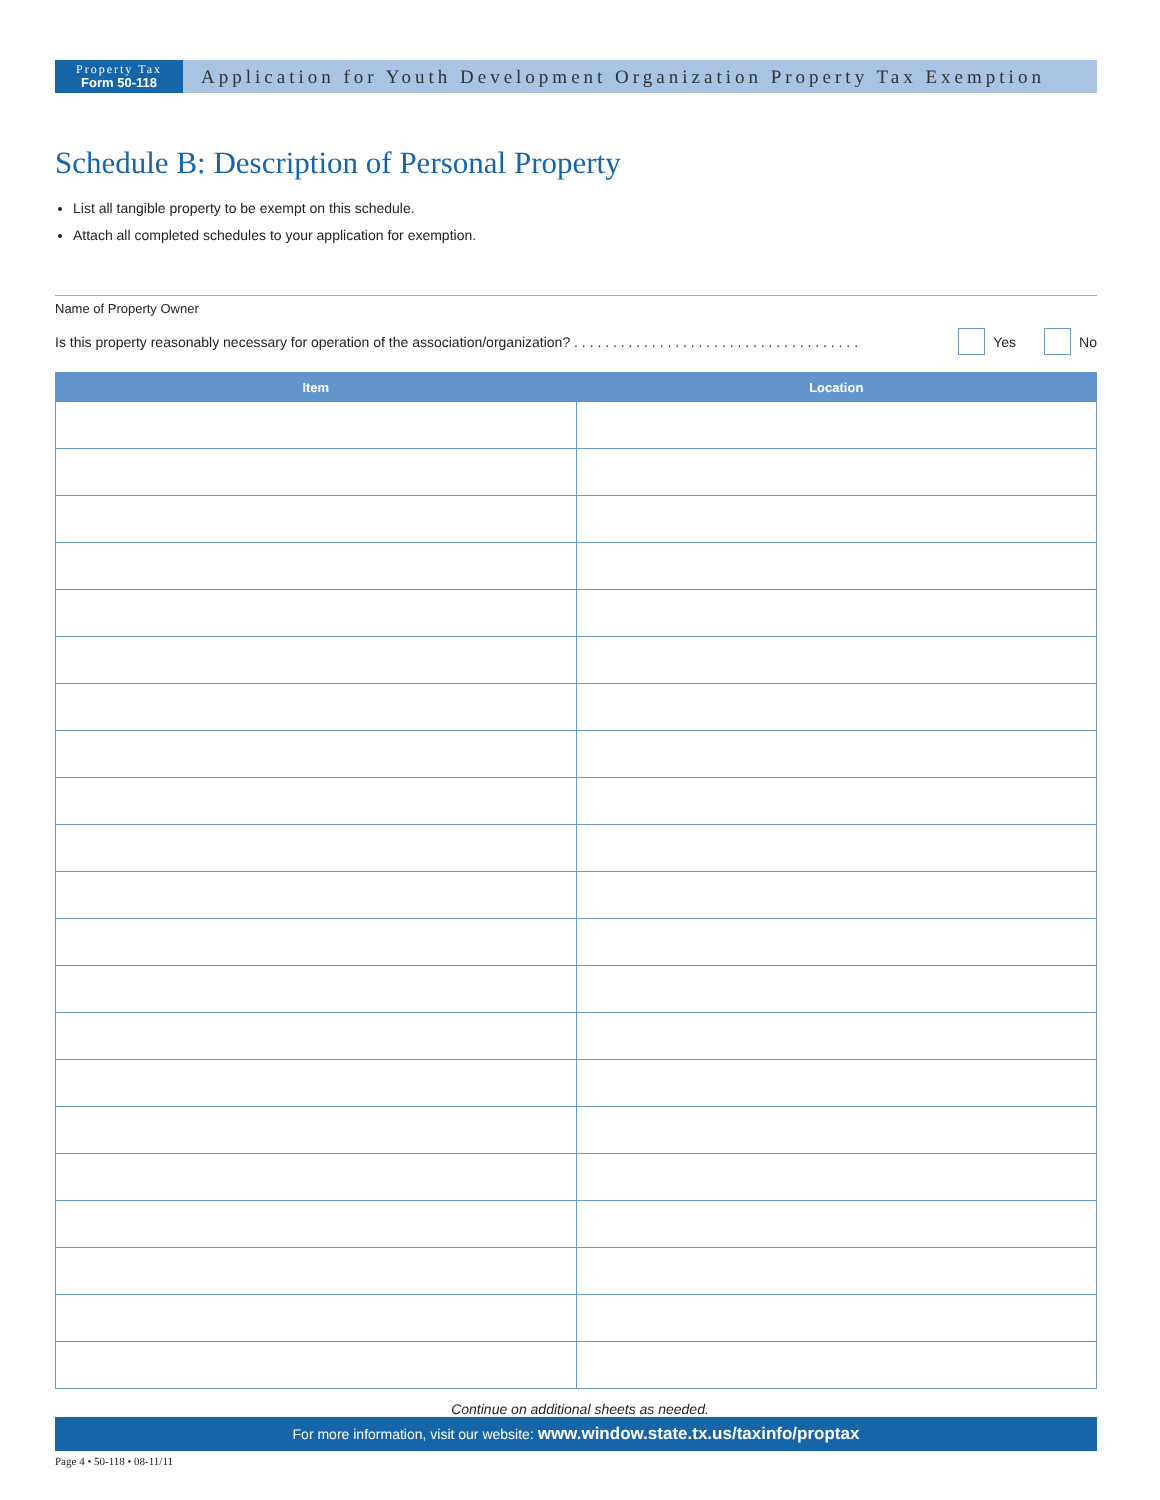Property Tax
Form 50-118
Application for Youth Development Organization Property Tax Exemption
Schedule B: Description of Personal Property
List all tangible property to be exempt on this schedule.
Attach all completed schedules to your application for exemption.
Name of Property Owner
Is this property reasonably necessary for operation of the association/organization? . . . . . . . . . . . . . . . . . . . . . . . . . . . . . . . . . . . . . Yes No
| Item | Location |
| --- | --- |
Continue on additional sheets as needed.
For more information, visit our website: www.window.state.tx.us/taxinfo/proptax
Page 4 • 50-118 • 08-11/11